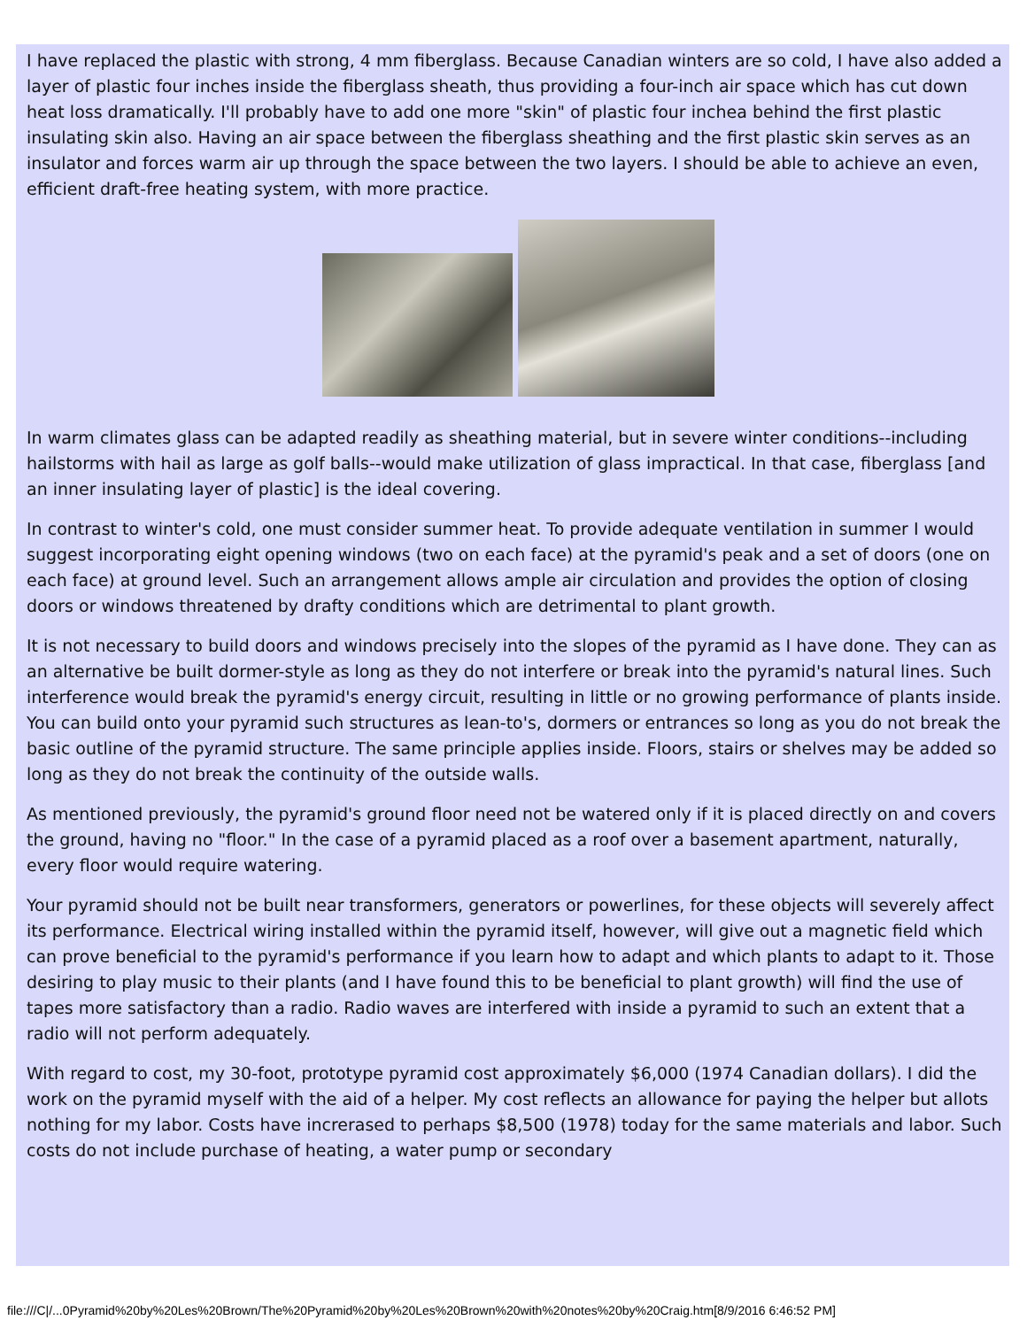I have replaced the plastic with strong, 4 mm fiberglass. Because Canadian winters are so cold, I have also added a layer of plastic four inches inside the fiberglass sheath, thus providing a four-inch air space which has cut down heat loss dramatically. I'll probably have to add one more "skin" of plastic four inchea behind the first plastic insulating skin also. Having an air space between the fiberglass sheathing and the first plastic skin serves as an insulator and forces warm air up through the space between the two layers. I should be able to achieve an even, efficient draft-free heating system, with more practice.
In warm climates glass can be adapted readily as sheathing material, but in severe winter conditions--including hailstorms with hail as large as golf balls--would make utilization of glass impractical. In that case, fiberglass [and an inner insulating layer of plastic] is the ideal covering.
In contrast to winter's cold, one must consider summer heat. To provide adequate ventilation in summer I would suggest incorporating eight opening windows (two on each face) at the pyramid's peak and a set of doors (one on each face) at ground level. Such an arrangement allows ample air circulation and provides the option of closing doors or windows threatened by drafty conditions which are detrimental to plant growth.
It is not necessary to build doors and windows precisely into the slopes of the pyramid as I have done. They can as an alternative be built dormer-style as long as they do not interfere or break into the pyramid's natural lines. Such interference would break the pyramid's energy circuit, resulting in little or no growing performance of plants inside. You can build onto your pyramid such structures as lean-to's, dormers or entrances so long as you do not break the basic outline of the pyramid structure. The same principle applies inside. Floors, stairs or shelves may be added so long as they do not break the continuity of the outside walls.
As mentioned previously, the pyramid's ground floor need not be watered only if it is placed directly on and covers the ground, having no "floor." In the case of a pyramid placed as a roof over a basement apartment, naturally, every floor would require watering.
Your pyramid should not be built near transformers, generators or powerlines, for these objects will severely affect its performance. Electrical wiring installed within the pyramid itself, however, will give out a magnetic field which can prove beneficial to the pyramid's performance if you learn how to adapt and which plants to adapt to it. Those desiring to play music to their plants (and I have found this to be beneficial to plant growth) will find the use of tapes more satisfactory than a radio. Radio waves are interfered with inside a pyramid to such an extent that a radio will not perform adequately.
With regard to cost, my 30-foot, prototype pyramid cost approximately $6,000 (1974 Canadian dollars). I did the work on the pyramid myself with the aid of a helper. My cost reflects an allowance for paying the helper but allots nothing for my labor. Costs have increrased to perhaps $8,500 (1978) today for the same materials and labor. Such costs do not include purchase of heating, a water pump or secondary
file:///C|/...0Pyramid%20by%20Les%20Brown/The%20Pyramid%20by%20Les%20Brown%20with%20notes%20by%20Craig.htm[8/9/2016 6:46:52 PM]